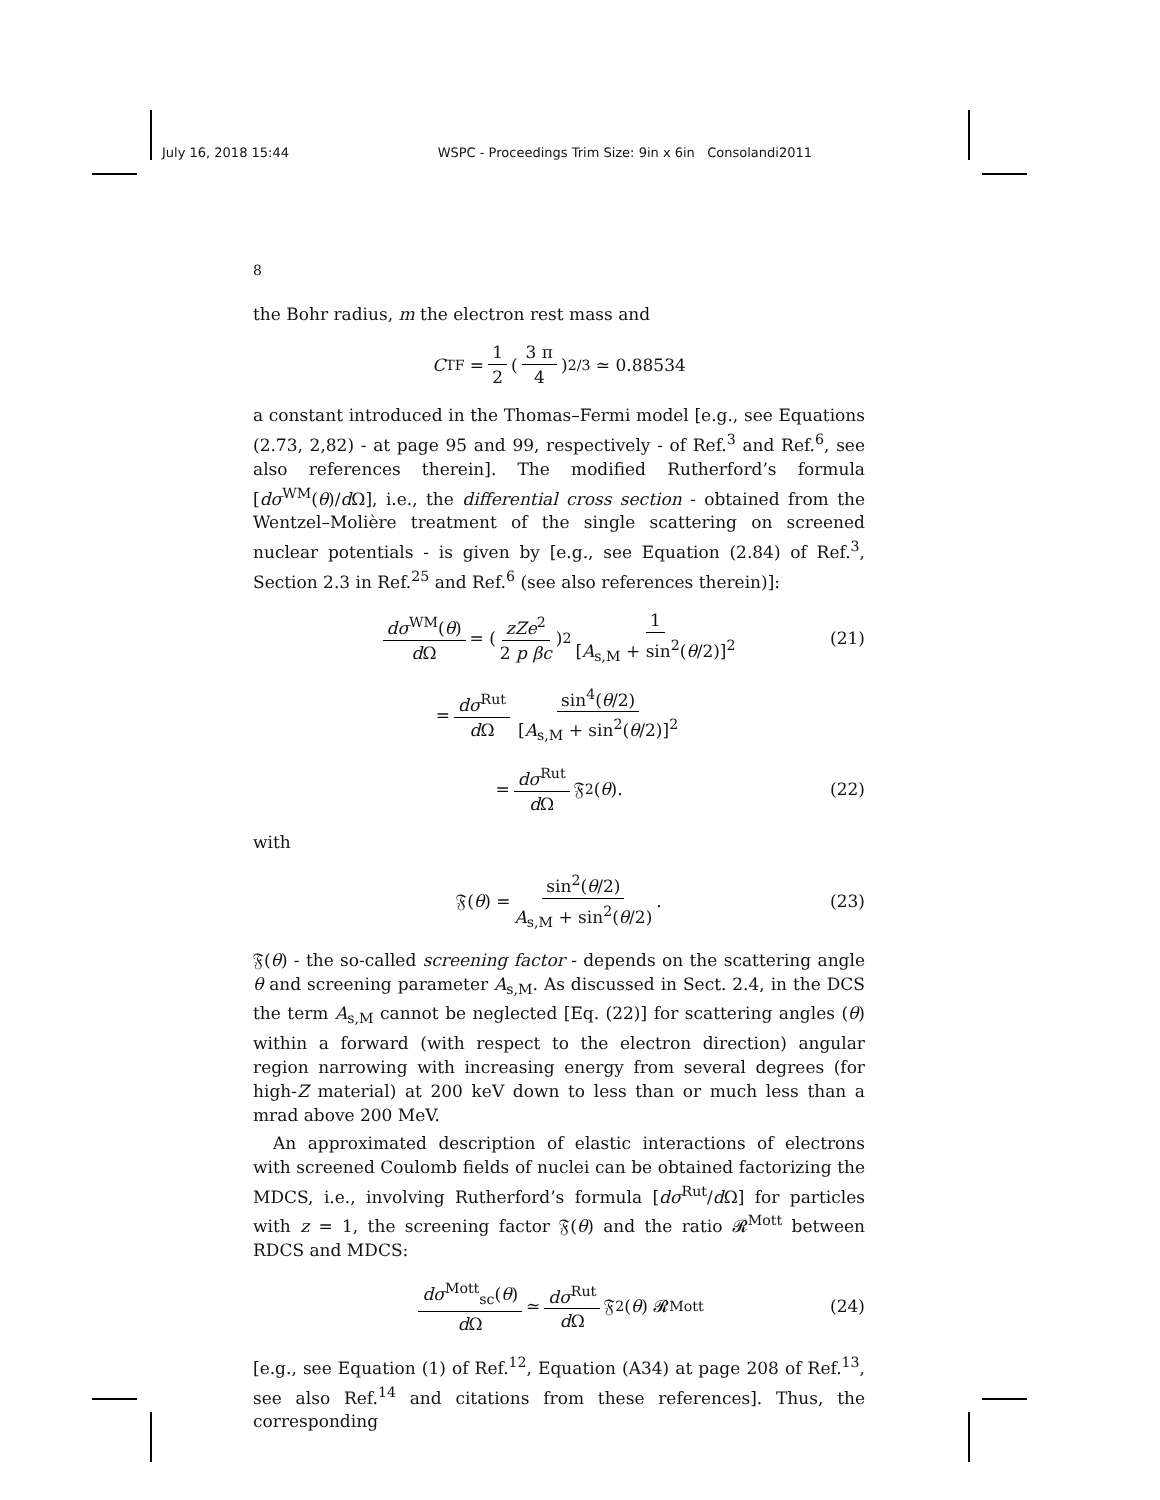July 16, 2018 15:44 WSPC - Proceedings Trim Size: 9in x 6in Consolandi2011
8
the Bohr radius, m the electron rest mass and
C<sub>TF</sub> = 1 2 (3 π 4)<sup>2/3</sup> ≃ 0.88534
a constant introduced in the Thomas–Fermi model [e.g., see Equations (2.73, 2,82) - at page 95 and 99, respectively - of Ref.<sup>3</sup> and Ref.<sup>6</sup>, see also references therein]. The modified Rutherford’s formula [dσ<sup>WM</sup>(θ)/d Ω], i.e., the differential cross section - obtained from the Wentzel–Molière treatment of the single scattering on screened nuclear potentials - is given by [e.g., see Equation (2.84) of Ref.<sup>3</sup>, Section 2.3 in Ref.<sup>25</sup> and Ref.<sup>6</sup> (see also references therein)]:
dσ<sup>WM</sup>(θ) d Ω = (zZe<sup>2</sup> 2 p βc)<sup>2</sup> 1 [A<sub>s,M</sub> + sin<sup>2</sup>(θ/2)]<sup>2</sup> (21)
= dσ<sup>Rut</sup> d Ω sin<sup>4</sup>(θ/2) [A<sub>s,M</sub> + sin<sup>2</sup>(θ/2)]<sup>2</sup>
= dσ<sup>Rut</sup> d Ω 𝔉<sup>2</sup>(θ). (22)
with
𝔉(θ) = sin<sup>2</sup>(θ/2) A<sub>s,M</sub> + sin<sup>2</sup>(θ/2). (23)
𝔉(θ) - the so-called screening factor - depends on the scattering angle θ and screening parameter A<sub>s,M</sub>. As discussed in Sect. 2.4, in the DCS the term A<sub>s,M</sub> cannot be neglected [Eq. (22)] for scattering angles (θ) within a forward (with respect to the electron direction) angular region narrowing with increasing energy from several degrees (for high-Z material) at 200 keV down to less than or much less than a mrad above 200 MeV.
An approximated description of elastic interactions of electrons with screened Coulomb fields of nuclei can be obtained factorizing the MDCS, i.e., involving Rutherford’s formula [dσ<sup>Rut</sup>/d Ω] for particles with z = 1, the screening factor 𝔉(θ) and the ratio 𝓡<sup>Mott</sup> between RDCS and MDCS:
dσ<sup>Mott</sup><sub>sc</sub>(θ) d Ω ≃ dσ<sup>Rut</sup> d Ω 𝔉<sup>2</sup>(θ) 𝓡<sup>Mott</sup> (24)
[e.g., see Equation (1) of Ref.<sup>12</sup>, Equation (A34) at page 208 of Ref.<sup>13</sup>, see also Ref.<sup>14</sup> and citations from these references]. Thus, the corresponding